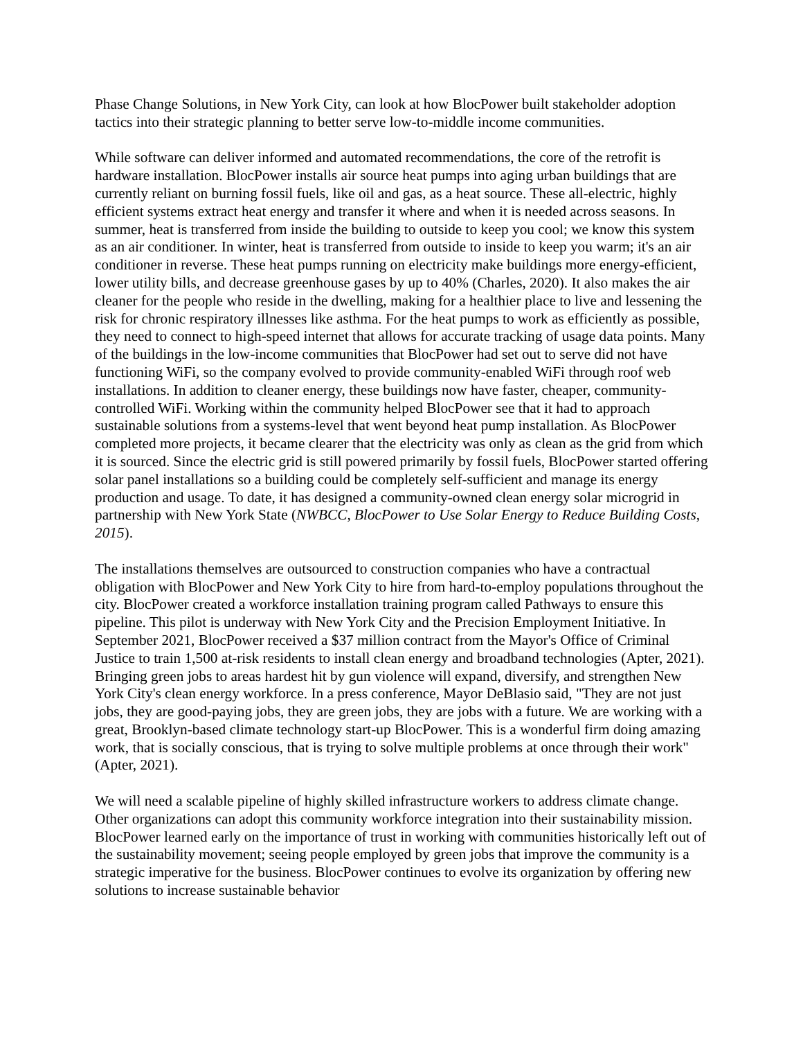Phase Change Solutions, in New York City, can look at how BlocPower built stakeholder adoption tactics into their strategic planning to better serve low-to-middle income communities.
While software can deliver informed and automated recommendations, the core of the retrofit is hardware installation. BlocPower installs air source heat pumps into aging urban buildings that are currently reliant on burning fossil fuels, like oil and gas, as a heat source. These all-electric, highly efficient systems extract heat energy and transfer it where and when it is needed across seasons. In summer, heat is transferred from inside the building to outside to keep you cool; we know this system as an air conditioner. In winter, heat is transferred from outside to inside to keep you warm; it's an air conditioner in reverse. These heat pumps running on electricity make buildings more energy-efficient, lower utility bills, and decrease greenhouse gases by up to 40% (Charles, 2020). It also makes the air cleaner for the people who reside in the dwelling, making for a healthier place to live and lessening the risk for chronic respiratory illnesses like asthma. For the heat pumps to work as efficiently as possible, they need to connect to high-speed internet that allows for accurate tracking of usage data points. Many of the buildings in the low-income communities that BlocPower had set out to serve did not have functioning WiFi, so the company evolved to provide community-enabled WiFi through roof web installations. In addition to cleaner energy, these buildings now have faster, cheaper, community-controlled WiFi. Working within the community helped BlocPower see that it had to approach sustainable solutions from a systems-level that went beyond heat pump installation. As BlocPower completed more projects, it became clearer that the electricity was only as clean as the grid from which it is sourced. Since the electric grid is still powered primarily by fossil fuels, BlocPower started offering solar panel installations so a building could be completely self-sufficient and manage its energy production and usage. To date, it has designed a community-owned clean energy solar microgrid in partnership with New York State (NWBCC, BlocPower to Use Solar Energy to Reduce Building Costs, 2015).
The installations themselves are outsourced to construction companies who have a contractual obligation with BlocPower and New York City to hire from hard-to-employ populations throughout the city. BlocPower created a workforce installation training program called Pathways to ensure this pipeline. This pilot is underway with New York City and the Precision Employment Initiative. In September 2021, BlocPower received a $37 million contract from the Mayor's Office of Criminal Justice to train 1,500 at-risk residents to install clean energy and broadband technologies (Apter, 2021). Bringing green jobs to areas hardest hit by gun violence will expand, diversify, and strengthen New York City's clean energy workforce. In a press conference, Mayor DeBlasio said, "They are not just jobs, they are good-paying jobs, they are green jobs, they are jobs with a future. We are working with a great, Brooklyn-based climate technology start-up BlocPower. This is a wonderful firm doing amazing work, that is socially conscious, that is trying to solve multiple problems at once through their work" (Apter, 2021).
We will need a scalable pipeline of highly skilled infrastructure workers to address climate change. Other organizations can adopt this community workforce integration into their sustainability mission. BlocPower learned early on the importance of trust in working with communities historically left out of the sustainability movement; seeing people employed by green jobs that improve the community is a strategic imperative for the business. BlocPower continues to evolve its organization by offering new solutions to increase sustainable behavior